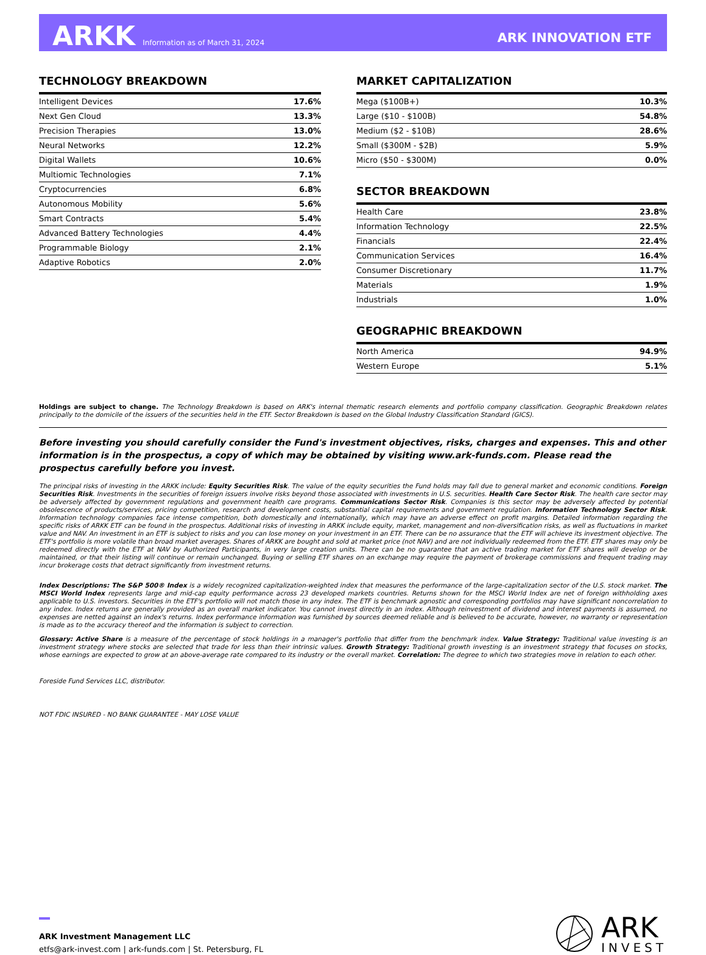ARKK Information as of March 31, 2024
ARK INNOVATION ETF
TECHNOLOGY BREAKDOWN
| Intelligent Devices | 17.6% |
| Next Gen Cloud | 13.3% |
| Precision Therapies | 13.0% |
| Neural Networks | 12.2% |
| Digital Wallets | 10.6% |
| Multiomic Technologies | 7.1% |
| Cryptocurrencies | 6.8% |
| Autonomous Mobility | 5.6% |
| Smart Contracts | 5.4% |
| Advanced Battery Technologies | 4.4% |
| Programmable Biology | 2.1% |
| Adaptive Robotics | 2.0% |
MARKET CAPITALIZATION
| Mega ($100B+) | 10.3% |
| Large ($10 - $100B) | 54.8% |
| Medium ($2 - $10B) | 28.6% |
| Small ($300M - $2B) | 5.9% |
| Micro ($50 - $300M) | 0.0% |
SECTOR BREAKDOWN
| Health Care | 23.8% |
| Information Technology | 22.5% |
| Financials | 22.4% |
| Communication Services | 16.4% |
| Consumer Discretionary | 11.7% |
| Materials | 1.9% |
| Industrials | 1.0% |
GEOGRAPHIC BREAKDOWN
| North America | 94.9% |
| Western Europe | 5.1% |
Holdings are subject to change. The Technology Breakdown is based on ARK's internal thematic research elements and portfolio company classification. Geographic Breakdown relates principally to the domicile of the issuers of the securities held in the ETF. Sector Breakdown is based on the Global Industry Classification Standard (GICS).
Before investing you should carefully consider the Fund's investment objectives, risks, charges and expenses. This and other information is in the prospectus, a copy of which may be obtained by visiting www.ark-funds.com. Please read the prospectus carefully before you invest.
The principal risks of investing in the ARKK include: Equity Securities Risk. The value of the equity securities the Fund holds may fall due to general market and economic conditions. Foreign Securities Risk. Investments in the securities of foreign issuers involve risks beyond those associated with investments in U.S. securities. Health Care Sector Risk. The health care sector may be adversely affected by government regulations and government health care programs. Communications Sector Risk. Companies is this sector may be adversely affected by potential obsolescence of products/services, pricing competition, research and development costs, substantial capital requirements and government regulation. Information Technology Sector Risk. Information technology companies face intense competition, both domestically and internationally, which may have an adverse effect on profit margins. Detailed information regarding the specific risks of ARKK ETF can be found in the prospectus. Additional risks of investing in ARKK include equity, market, management and non-diversification risks, as well as fluctuations in market value and NAV. An investment in an ETF is subject to risks and you can lose money on your investment in an ETF. There can be no assurance that the ETF will achieve its investment objective. The ETF's portfolio is more volatile than broad market averages. Shares of ARKK are bought and sold at market price (not NAV) and are not individually redeemed from the ETF. ETF shares may only be redeemed directly with the ETF at NAV by Authorized Participants, in very large creation units. There can be no guarantee that an active trading market for ETF shares will develop or be maintained, or that their listing will continue or remain unchanged. Buying or selling ETF shares on an exchange may require the payment of brokerage commissions and frequent trading may incur brokerage costs that detract significantly from investment returns.
Index Descriptions: The S&P 500® Index is a widely recognized capitalization-weighted index that measures the performance of the large-capitalization sector of the U.S. stock market. The MSCI World Index represents large and mid-cap equity performance across 23 developed markets countries. Returns shown for the MSCI World Index are net of foreign withholding axes applicable to U.S. investors. Securities in the ETF's portfolio will not match those in any index. The ETF is benchmark agnostic and corresponding portfolios may have significant noncorrelation to any index. Index returns are generally provided as an overall market indicator. You cannot invest directly in an index. Although reinvestment of dividend and interest payments is assumed, no expenses are netted against an index's returns. Index performance information was furnished by sources deemed reliable and is believed to be accurate, however, no warranty or representation is made as to the accuracy thereof and the information is subject to correction.
Glossary: Active Share is a measure of the percentage of stock holdings in a manager's portfolio that differ from the benchmark index. Value Strategy: Traditional value investing is an investment strategy where stocks are selected that trade for less than their intrinsic values. Growth Strategy: Traditional growth investing is an investment strategy that focuses on stocks, whose earnings are expected to grow at an above-average rate compared to its industry or the overall market. Correlation: The degree to which two strategies move in relation to each other.
Foreside Fund Services LLC, distributor.
NOT FDIC INSURED - NO BANK GUARANTEE - MAY LOSE VALUE
ARK Investment Management LLC
etfs@ark-invest.com | ark-funds.com | St. Petersburg, FL
ARK
INVEST